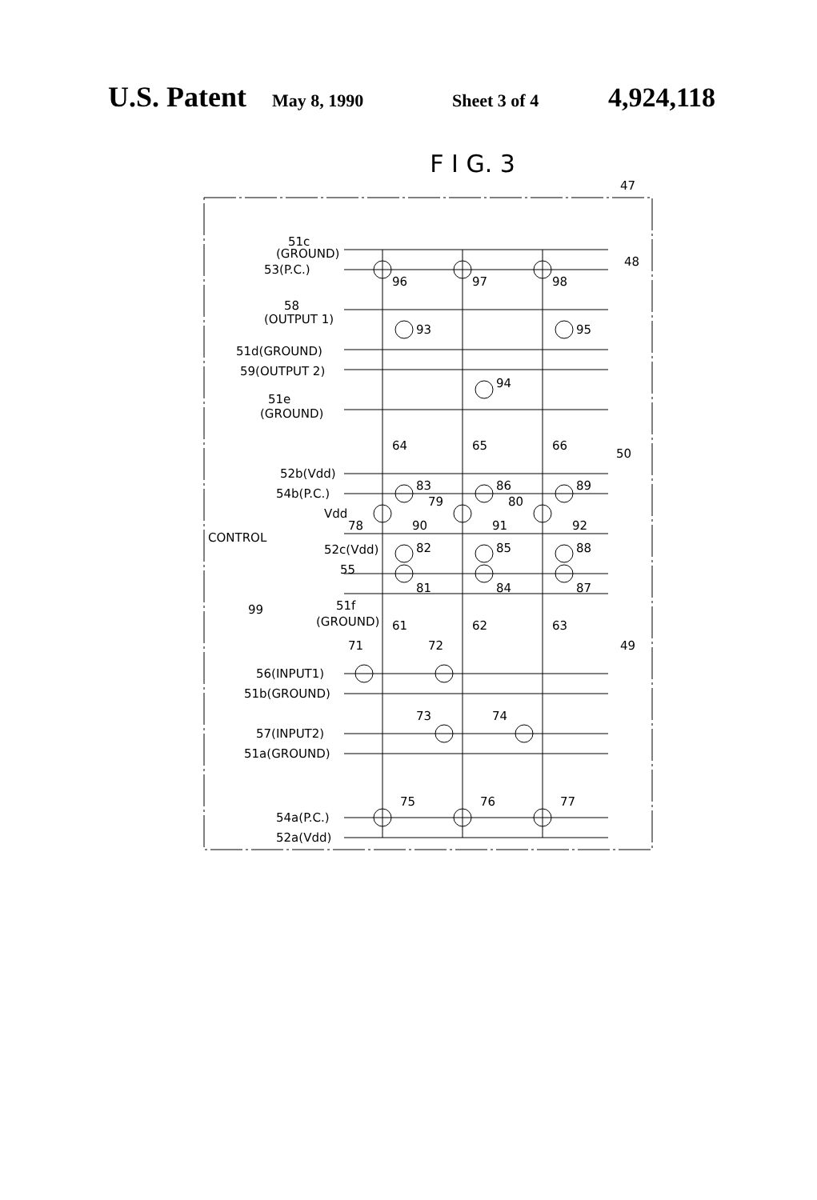U.S. Patent
May 8, 1990 Sheet 3 of 4
4,924,118
F I G. 3
47
51c
(GROUND)
53(P.C.)
96
97
98
48
58
(OUTPUT 1)
93
95
51d(GROUND)
59(OUTPUT 2)
94
51e
(GROUND)
64
65
66
50
52b(Vdd)
54b(P.C.)
83
86
89
78
79
80
90
91
92
Vdd
CONTROL
52c(Vdd)
82
85
88
55
81
84
87
99
51f
(GROUND)
61
62
63
71
72
49
56(INPUT1)
51b(GROUND)
73
74
57(INPUT2)
51a(GROUND)
75
76
77
54a(P.C.)
52a(Vdd)